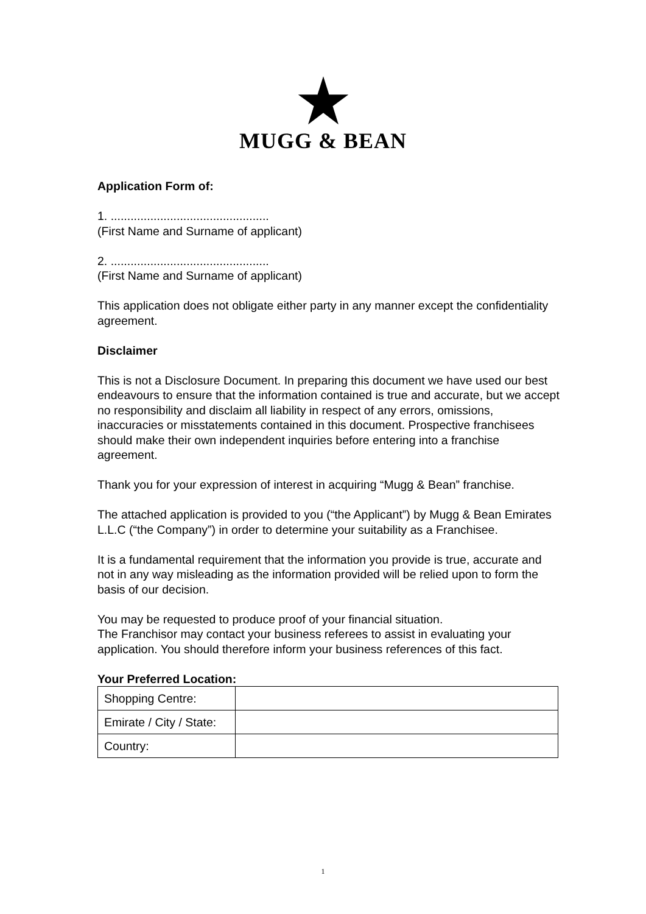MUGG & BEAN
Application Form of:
1. ................................................
(First Name and Surname of applicant)
2. ................................................
(First Name and Surname of applicant)
This application does not obligate either party in any manner except the confidentiality agreement.
Disclaimer
This is not a Disclosure Document. In preparing this document we have used our best endeavours to ensure that the information contained is true and accurate, but we accept no responsibility and disclaim all liability in respect of any errors, omissions, inaccuracies or misstatements contained in this document. Prospective franchisees should make their own independent inquiries before entering into a franchise agreement.
Thank you for your expression of interest in acquiring “Mugg & Bean” franchise.
The attached application is provided to you (“the Applicant”) by Mugg & Bean Emirates L.L.C (“the Company”) in order to determine your suitability as a Franchisee.
It is a fundamental requirement that the information you provide is true, accurate and not in any way misleading as the information provided will be relied upon to form the basis of our decision.
You may be requested to produce proof of your financial situation.
The Franchisor may contact your business referees to assist in evaluating your application. You should therefore inform your business references of this fact.
Your Preferred Location:
| Shopping Centre: | |
| Emirate / City / State: | |
| Country: | |
1